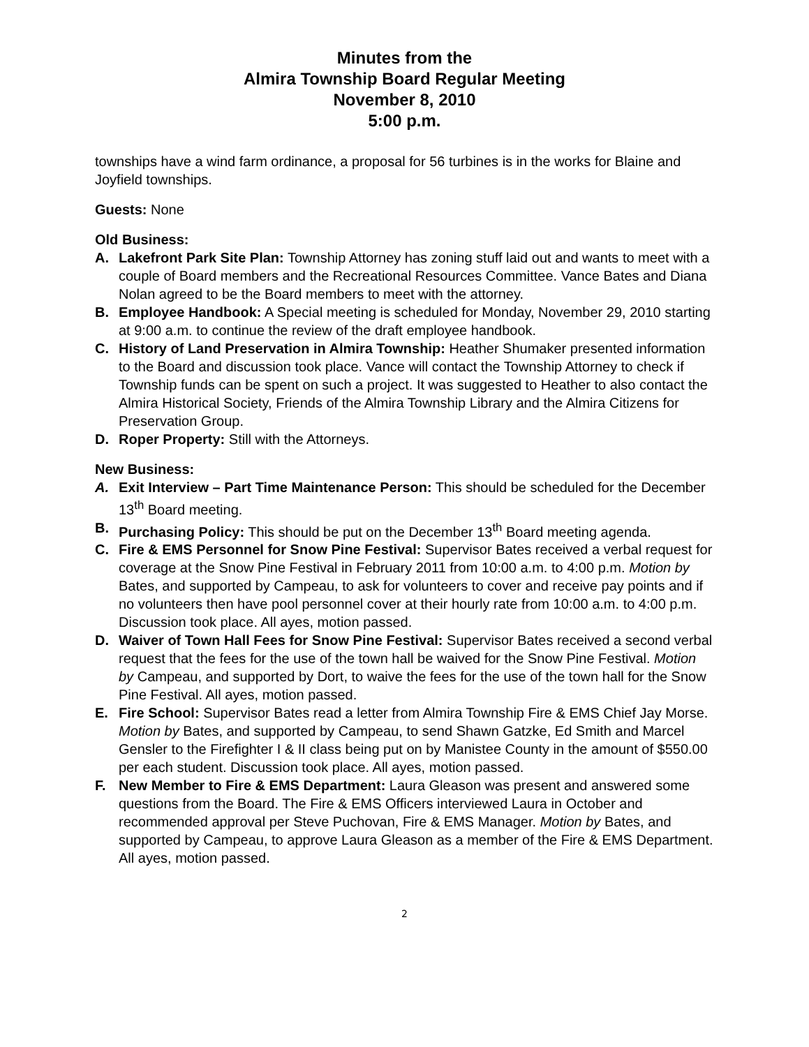Minutes from the
Almira Township Board Regular Meeting
November 8, 2010
5:00 p.m.
townships have a wind farm ordinance, a proposal for 56 turbines is in the works for Blaine and Joyfield townships.
Guests: None
Old Business:
A. Lakefront Park Site Plan: Township Attorney has zoning stuff laid out and wants to meet with a couple of Board members and the Recreational Resources Committee. Vance Bates and Diana Nolan agreed to be the Board members to meet with the attorney.
B. Employee Handbook: A Special meeting is scheduled for Monday, November 29, 2010 starting at 9:00 a.m. to continue the review of the draft employee handbook.
C. History of Land Preservation in Almira Township: Heather Shumaker presented information to the Board and discussion took place. Vance will contact the Township Attorney to check if Township funds can be spent on such a project. It was suggested to Heather to also contact the Almira Historical Society, Friends of the Almira Township Library and the Almira Citizens for Preservation Group.
D. Roper Property: Still with the Attorneys.
New Business:
A. Exit Interview – Part Time Maintenance Person: This should be scheduled for the December 13<sup>th</sup> Board meeting.
B. Purchasing Policy: This should be put on the December 13<sup>th</sup> Board meeting agenda.
C. Fire & EMS Personnel for Snow Pine Festival: Supervisor Bates received a verbal request for coverage at the Snow Pine Festival in February 2011 from 10:00 a.m. to 4:00 p.m. Motion by Bates, and supported by Campeau, to ask for volunteers to cover and receive pay points and if no volunteers then have pool personnel cover at their hourly rate from 10:00 a.m. to 4:00 p.m. Discussion took place. All ayes, motion passed.
D. Waiver of Town Hall Fees for Snow Pine Festival: Supervisor Bates received a second verbal request that the fees for the use of the town hall be waived for the Snow Pine Festival. Motion by Campeau, and supported by Dort, to waive the fees for the use of the town hall for the Snow Pine Festival. All ayes, motion passed.
E. Fire School: Supervisor Bates read a letter from Almira Township Fire & EMS Chief Jay Morse. Motion by Bates, and supported by Campeau, to send Shawn Gatzke, Ed Smith and Marcel Gensler to the Firefighter I & II class being put on by Manistee County in the amount of $550.00 per each student. Discussion took place. All ayes, motion passed.
F. New Member to Fire & EMS Department: Laura Gleason was present and answered some questions from the Board. The Fire & EMS Officers interviewed Laura in October and recommended approval per Steve Puchovan, Fire & EMS Manager. Motion by Bates, and supported by Campeau, to approve Laura Gleason as a member of the Fire & EMS Department. All ayes, motion passed.
2